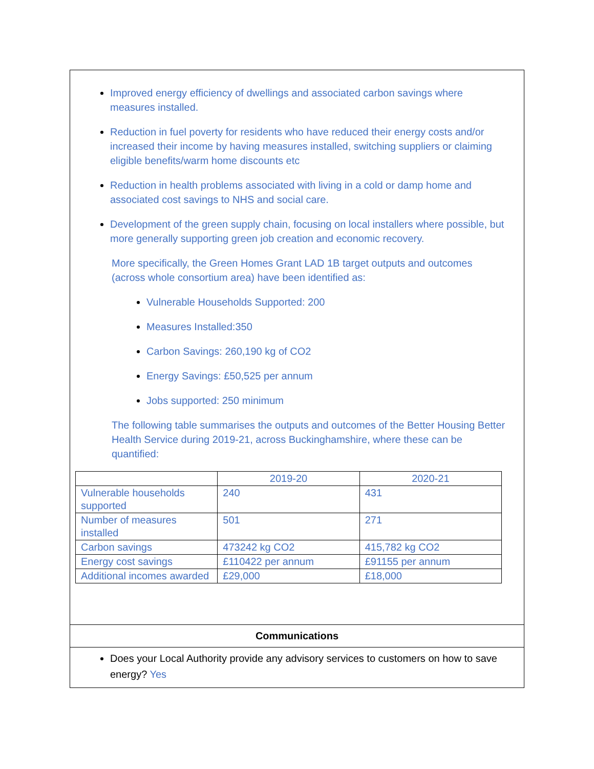Improved energy efficiency of dwellings and associated carbon savings where measures installed.
Reduction in fuel poverty for residents who have reduced their energy costs and/or increased their income by having measures installed, switching suppliers or claiming eligible benefits/warm home discounts etc
Reduction in health problems associated with living in a cold or damp home and associated cost savings to NHS and social care.
Development of the green supply chain, focusing on local installers where possible, but more generally supporting green job creation and economic recovery.
More specifically, the Green Homes Grant LAD 1B target outputs and outcomes (across whole consortium area) have been identified as:
Vulnerable Households Supported: 200
Measures Installed:350
Carbon Savings: 260,190 kg of CO2
Energy Savings: £50,525 per annum
Jobs supported: 250 minimum
The following table summarises the outputs and outcomes of the Better Housing Better Health Service during 2019-21, across Buckinghamshire, where these can be quantified:
| | 2019-20 | 2020-21 |
| Vulnerable households supported | 240 | 431 |
| Number of measures installed | 501 | 271 |
| Carbon savings | 473242 kg CO2 | 415,782 kg CO2 |
| Energy cost savings | £110422 per annum | £91155 per annum |
| Additional incomes awarded | £29,000 | £18,000 |
Communications
Does your Local Authority provide any advisory services to customers on how to save energy? Yes